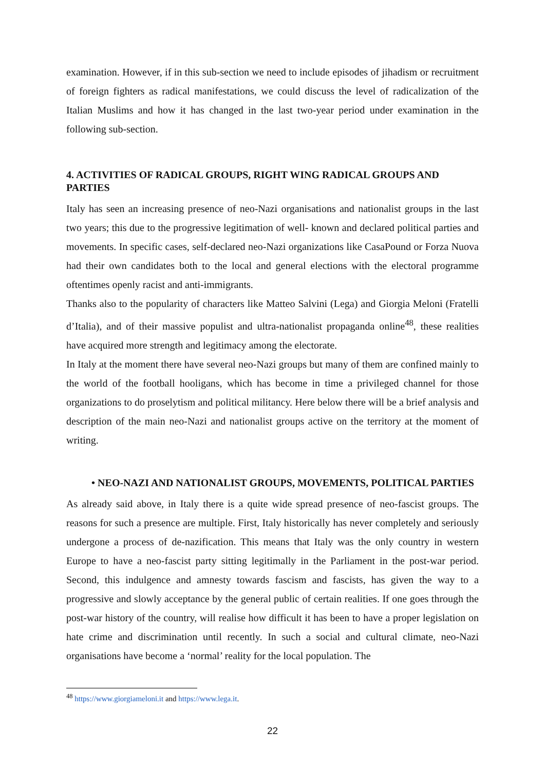examination. However, if in this sub-section we need to include episodes of jihadism or recruitment of foreign fighters as radical manifestations, we could discuss the level of radicalization of the Italian Muslims and how it has changed in the last two-year period under examination in the following sub-section.
4. ACTIVITIES OF RADICAL GROUPS, RIGHT WING RADICAL GROUPS AND PARTIES
Italy has seen an increasing presence of neo-Nazi organisations and nationalist groups in the last two years; this due to the progressive legitimation of well- known and declared political parties and movements. In specific cases, self-declared neo-Nazi organizations like CasaPound or Forza Nuova had their own candidates both to the local and general elections with the electoral programme oftentimes openly racist and anti-immigrants.
Thanks also to the popularity of characters like Matteo Salvini (Lega) and Giorgia Meloni (Fratelli d’Italia), and of their massive populist and ultra-nationalist propaganda online<sup>48</sup>, these realities have acquired more strength and legitimacy among the electorate.
In Italy at the moment there have several neo-Nazi groups but many of them are confined mainly to the world of the football hooligans, which has become in time a privileged channel for those organizations to do proselytism and political militancy. Here below there will be a brief analysis and description of the main neo-Nazi and nationalist groups active on the territory at the moment of writing.
• NEO-NAZI AND NATIONALIST GROUPS, MOVEMENTS, POLITICAL PARTIES
As already said above, in Italy there is a quite wide spread presence of neo-fascist groups. The reasons for such a presence are multiple. First, Italy historically has never completely and seriously undergone a process of de-nazification. This means that Italy was the only country in western Europe to have a neo-fascist party sitting legitimally in the Parliament in the post-war period. Second, this indulgence and amnesty towards fascism and fascists, has given the way to a progressive and slowly acceptance by the general public of certain realities. If one goes through the post-war history of the country, will realise how difficult it has been to have a proper legislation on hate crime and discrimination until recently. In such a social and cultural climate, neo-Nazi organisations have become a ‘normal’ reality for the local population. The
<sup>48</sup> https://www.giorgiameloni.it and https://www.lega.it.
22